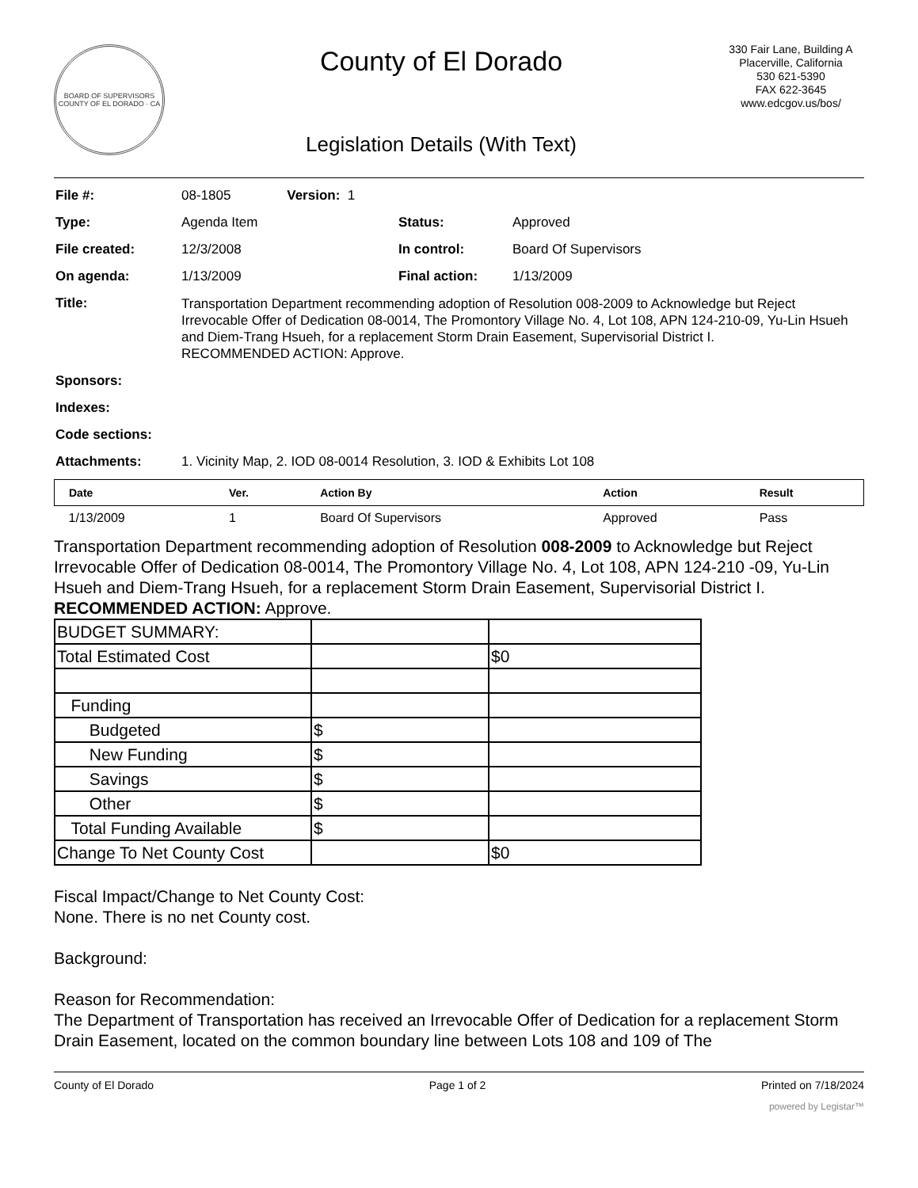BOARD OF SUPERVISORS
COUNTY OF EL DORADO · CA
County of El Dorado
Legislation Details (With Text)
330 Fair Lane, Building A
Placerville, California
530 621-5390
FAX 622-3645
www.edcgov.us/bos/
| File #: | 08-1805 Version: 1 | | |
| Type: | Agenda Item | Status: | Approved |
| File created: | 12/3/2008 | In control: | Board Of Supervisors |
| On agenda: | 1/13/2009 | Final action: | 1/13/2009 |
| Title: | Transportation Department recommending adoption of Resolution 008-2009 to Acknowledge but Reject Irrevocable Offer of Dedication 08-0014, The Promontory Village No. 4, Lot 108, APN 124-210-09, Yu-Lin Hsueh and Diem-Trang Hsueh, for a replacement Storm Drain Easement, Supervisorial District I. RECOMMENDED ACTION: Approve. | | |
| Sponsors: | | | |
| Indexes: | | | |
| Code sections: | | | |
| Attachments: | 1. Vicinity Map, 2. IOD 08-0014 Resolution, 3. IOD & Exhibits Lot 108 | | |
| Date | Ver. | Action By | Action | Result |
| --- | --- | --- | --- | --- |
| 1/13/2009 | 1 | Board Of Supervisors | Approved | Pass |
Transportation Department recommending adoption of Resolution 008-2009 to Acknowledge but Reject Irrevocable Offer of Dedication 08-0014, The Promontory Village No. 4, Lot 108, APN 124-210 -09, Yu-Lin Hsueh and Diem-Trang Hsueh, for a replacement Storm Drain Easement, Supervisorial District I.
RECOMMENDED ACTION: Approve.
| BUDGET SUMMARY: | | |
| Total Estimated Cost | | $0 |
| Funding | | |
| Budgeted | $ | |
| New Funding | $ | |
| Savings | $ | |
| Other | $ | |
| Total Funding Available | $ | |
| Change To Net County Cost | | $0 |
Fiscal Impact/Change to Net County Cost:
None. There is no net County cost.
Background:
Reason for Recommendation:
The Department of Transportation has received an Irrevocable Offer of Dedication for a replacement Storm Drain Easement, located on the common boundary line between Lots 108 and 109 of The
County of El Dorado Page 1 of 2 Printed on 7/18/2024
powered by Legistar™